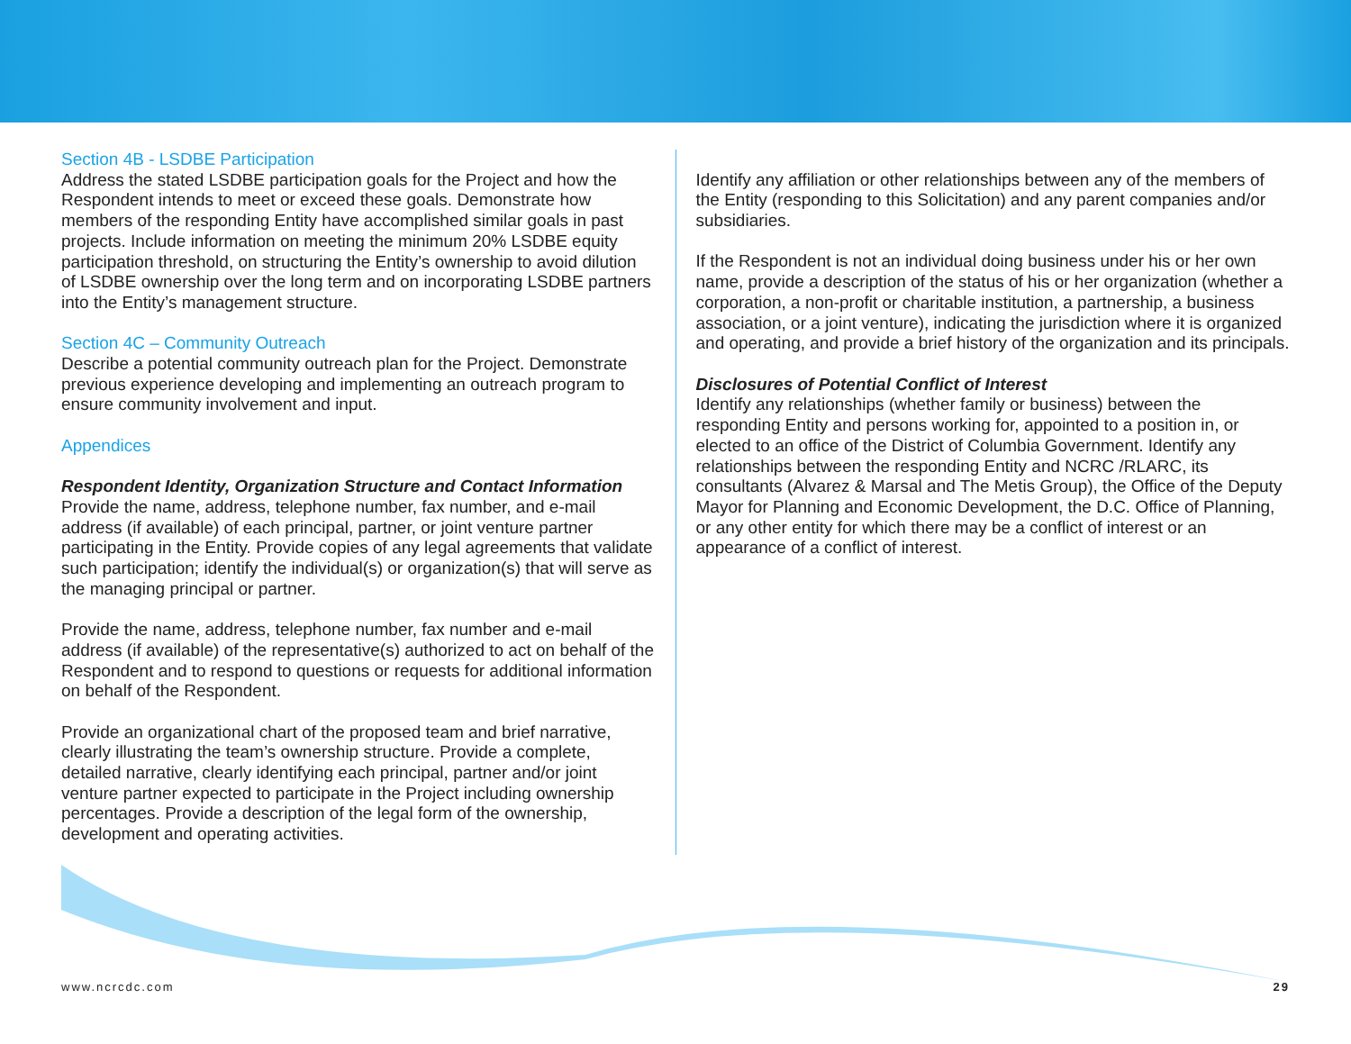Section 4B - LSDBE Participation
Address the stated LSDBE participation goals for the Project and how the Respondent intends to meet or exceed these goals. Demonstrate how members of the responding Entity have accomplished similar goals in past projects. Include information on meeting the minimum 20% LSDBE equity participation threshold, on structuring the Entity’s ownership to avoid dilution of LSDBE ownership over the long term and on incorporating LSDBE partners into the Entity’s management structure.
Section 4C – Community Outreach
Describe a potential community outreach plan for the Project. Demonstrate previous experience developing and implementing an outreach program to ensure community involvement and input.
Appendices
Respondent Identity, Organization Structure and Contact Information
Provide the name, address, telephone number, fax number, and e-mail address (if available) of each principal, partner, or joint venture partner participating in the Entity. Provide copies of any legal agreements that validate such participation; identify the individual(s) or organization(s) that will serve as the managing principal or partner.
Provide the name, address, telephone number, fax number and e-mail address (if available) of the representative(s) authorized to act on behalf of the Respondent and to respond to questions or requests for additional information on behalf of the Respondent.
Provide an organizational chart of the proposed team and brief narrative, clearly illustrating the team’s ownership structure. Provide a complete, detailed narrative, clearly identifying each principal, partner and/or joint venture partner expected to participate in the Project including ownership percentages. Provide a description of the legal form of the ownership, development and operating activities.
Identify any affiliation or other relationships between any of the members of the Entity (responding to this Solicitation) and any parent companies and/or subsidiaries.
If the Respondent is not an individual doing business under his or her own name, provide a description of the status of his or her organization (whether a corporation, a non-profit or charitable institution, a partnership, a business association, or a joint venture), indicating the jurisdiction where it is organized and operating, and provide a brief history of the organization and its principals.
Disclosures of Potential Conflict of Interest
Identify any relationships (whether family or business) between the responding Entity and persons working for, appointed to a position in, or elected to an office of the District of Columbia Government. Identify any relationships between the responding Entity and NCRC /RLARC, its consultants (Alvarez & Marsal and The Metis Group), the Office of the Deputy Mayor for Planning and Economic Development, the D.C. Office of Planning, or any other entity for which there may be a conflict of interest or an appearance of a conflict of interest.
www.ncrcdc.com 29